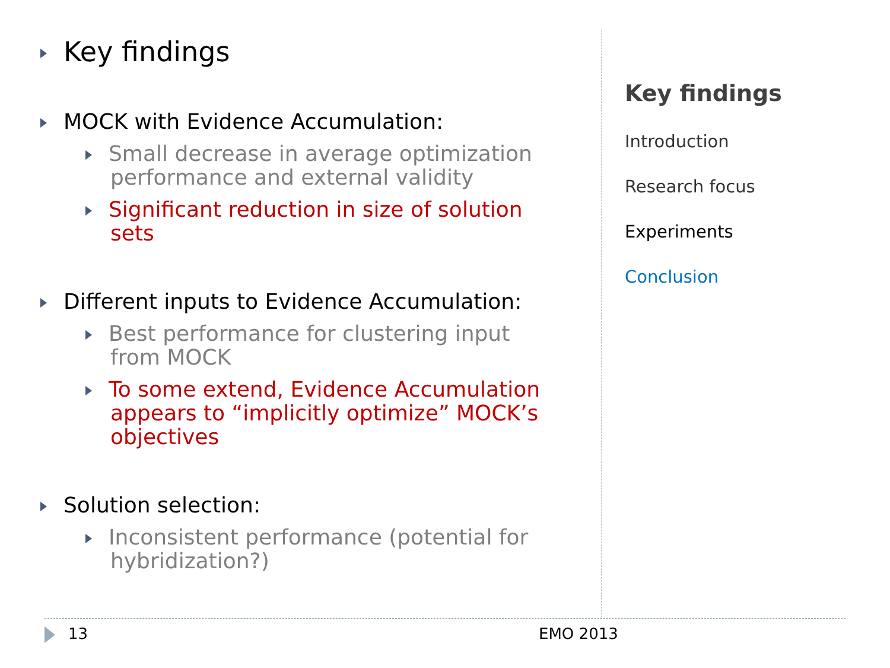Key findings
MOCK with Evidence Accumulation:
Small decrease in average optimization performance and external validity
Significant reduction in size of solution sets
Different inputs to Evidence Accumulation:
Best performance for clustering input from MOCK
To some extend, Evidence Accumulation appears to “implicitly optimize” MOCK’s objectives
Solution selection:
Inconsistent performance (potential for hybridization?)
Key findings
Introduction
Research focus
Experiments
Conclusion
13 EMO 2013